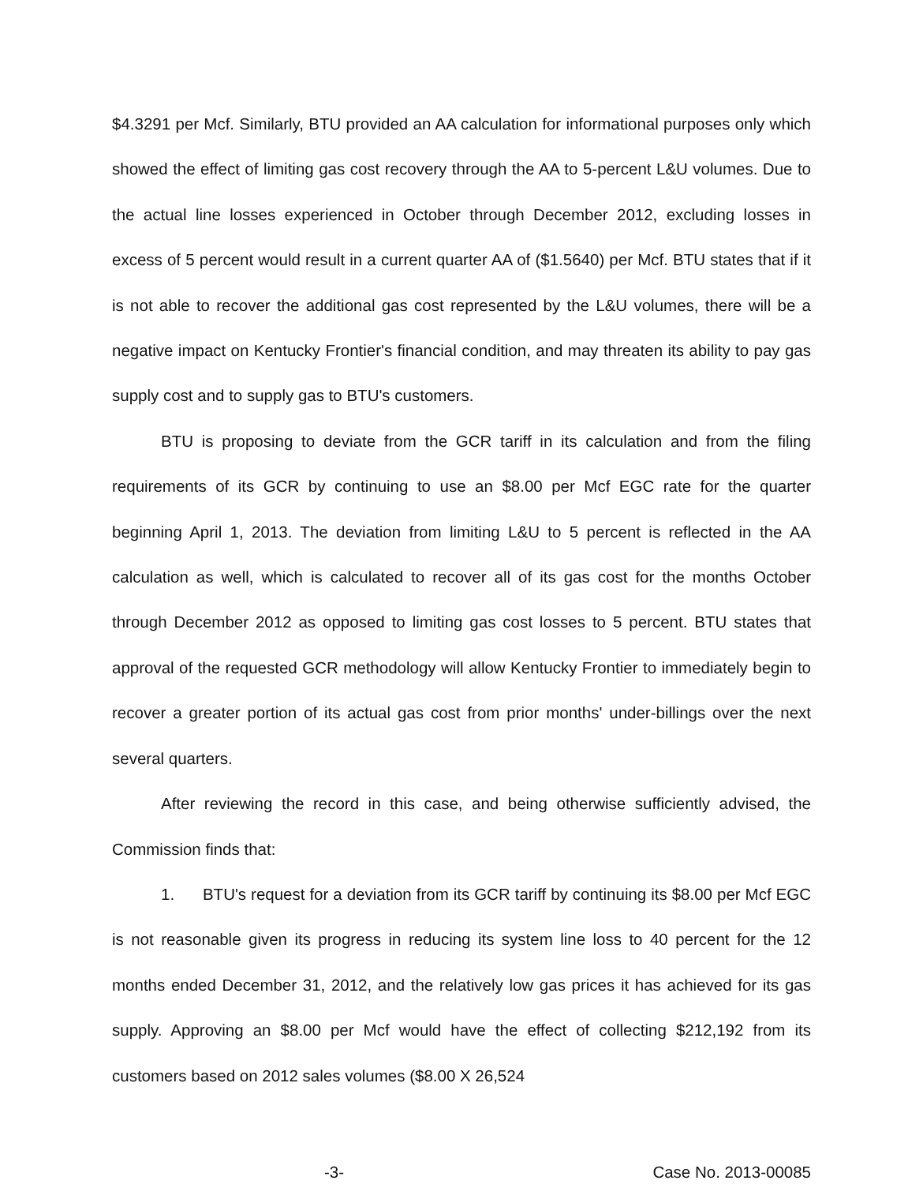$4.3291 per Mcf. Similarly, BTU provided an AA calculation for informational purposes only which showed the effect of limiting gas cost recovery through the AA to 5-percent L&U volumes. Due to the actual line losses experienced in October through December 2012, excluding losses in excess of 5 percent would result in a current quarter AA of ($1.5640) per Mcf. BTU states that if it is not able to recover the additional gas cost represented by the L&U volumes, there will be a negative impact on Kentucky Frontier's financial condition, and may threaten its ability to pay gas supply cost and to supply gas to BTU's customers.
BTU is proposing to deviate from the GCR tariff in its calculation and from the filing requirements of its GCR by continuing to use an $8.00 per Mcf EGC rate for the quarter beginning April 1, 2013. The deviation from limiting L&U to 5 percent is reflected in the AA calculation as well, which is calculated to recover all of its gas cost for the months October through December 2012 as opposed to limiting gas cost losses to 5 percent. BTU states that approval of the requested GCR methodology will allow Kentucky Frontier to immediately begin to recover a greater portion of its actual gas cost from prior months' under-billings over the next several quarters.
After reviewing the record in this case, and being otherwise sufficiently advised, the Commission finds that:
1. BTU's request for a deviation from its GCR tariff by continuing its $8.00 per Mcf EGC is not reasonable given its progress in reducing its system line loss to 40 percent for the 12 months ended December 31, 2012, and the relatively low gas prices it has achieved for its gas supply. Approving an $8.00 per Mcf would have the effect of collecting $212,192 from its customers based on 2012 sales volumes ($8.00 X 26,524
-3- Case No. 2013-00085